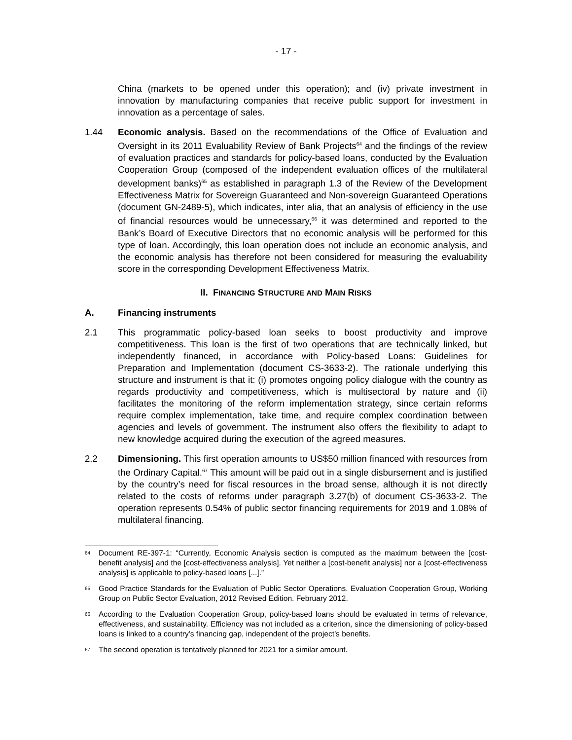- 17 -
China (markets to be opened under this operation); and (iv) private investment in innovation by manufacturing companies that receive public support for investment in innovation as a percentage of sales.
1.44 Economic analysis. Based on the recommendations of the Office of Evaluation and Oversight in its 2011 Evaluability Review of Bank Projects<sup>64</sup> and the findings of the review of evaluation practices and standards for policy-based loans, conducted by the Evaluation Cooperation Group (composed of the independent evaluation offices of the multilateral development banks)<sup>65</sup> as established in paragraph 1.3 of the Review of the Development Effectiveness Matrix for Sovereign Guaranteed and Non-sovereign Guaranteed Operations (document GN-2489-5), which indicates, inter alia, that an analysis of efficiency in the use of financial resources would be unnecessary,<sup>66</sup> it was determined and reported to the Bank’s Board of Executive Directors that no economic analysis will be performed for this type of loan. Accordingly, this loan operation does not include an economic analysis, and the economic analysis has therefore not been considered for measuring the evaluability score in the corresponding Development Effectiveness Matrix.
II. FINANCING STRUCTURE AND MAIN RISKS
A. Financing instruments
2.1 This programmatic policy-based loan seeks to boost productivity and improve competitiveness. This loan is the first of two operations that are technically linked, but independently financed, in accordance with Policy-based Loans: Guidelines for Preparation and Implementation (document CS-3633-2). The rationale underlying this structure and instrument is that it: (i) promotes ongoing policy dialogue with the country as regards productivity and competitiveness, which is multisectoral by nature and (ii) facilitates the monitoring of the reform implementation strategy, since certain reforms require complex implementation, take time, and require complex coordination between agencies and levels of government. The instrument also offers the flexibility to adapt to new knowledge acquired during the execution of the agreed measures.
2.2 Dimensioning. This first operation amounts to US$50 million financed with resources from the Ordinary Capital.<sup>67</sup> This amount will be paid out in a single disbursement and is justified by the country’s need for fiscal resources in the broad sense, although it is not directly related to the costs of reforms under paragraph 3.27(b) of document CS-3633-2. The operation represents 0.54% of public sector financing requirements for 2019 and 1.08% of multilateral financing.
<sup>64</sup>
Document RE-397-1: “Currently, Economic Analysis section is computed as the maximum between the [cost-benefit analysis] and the [cost-effectiveness analysis]. Yet neither a [cost-benefit analysis] nor a [cost-effectiveness analysis] is applicable to policy-based loans [...].”
<sup>65</sup>
Good Practice Standards for the Evaluation of Public Sector Operations. Evaluation Cooperation Group, Working Group on Public Sector Evaluation, 2012 Revised Edition. February 2012.
<sup>66</sup>
According to the Evaluation Cooperation Group, policy-based loans should be evaluated in terms of relevance, effectiveness, and sustainability. Efficiency was not included as a criterion, since the dimensioning of policy-based loans is linked to a country’s financing gap, independent of the project’s benefits.
<sup>67</sup>
The second operation is tentatively planned for 2021 for a similar amount.